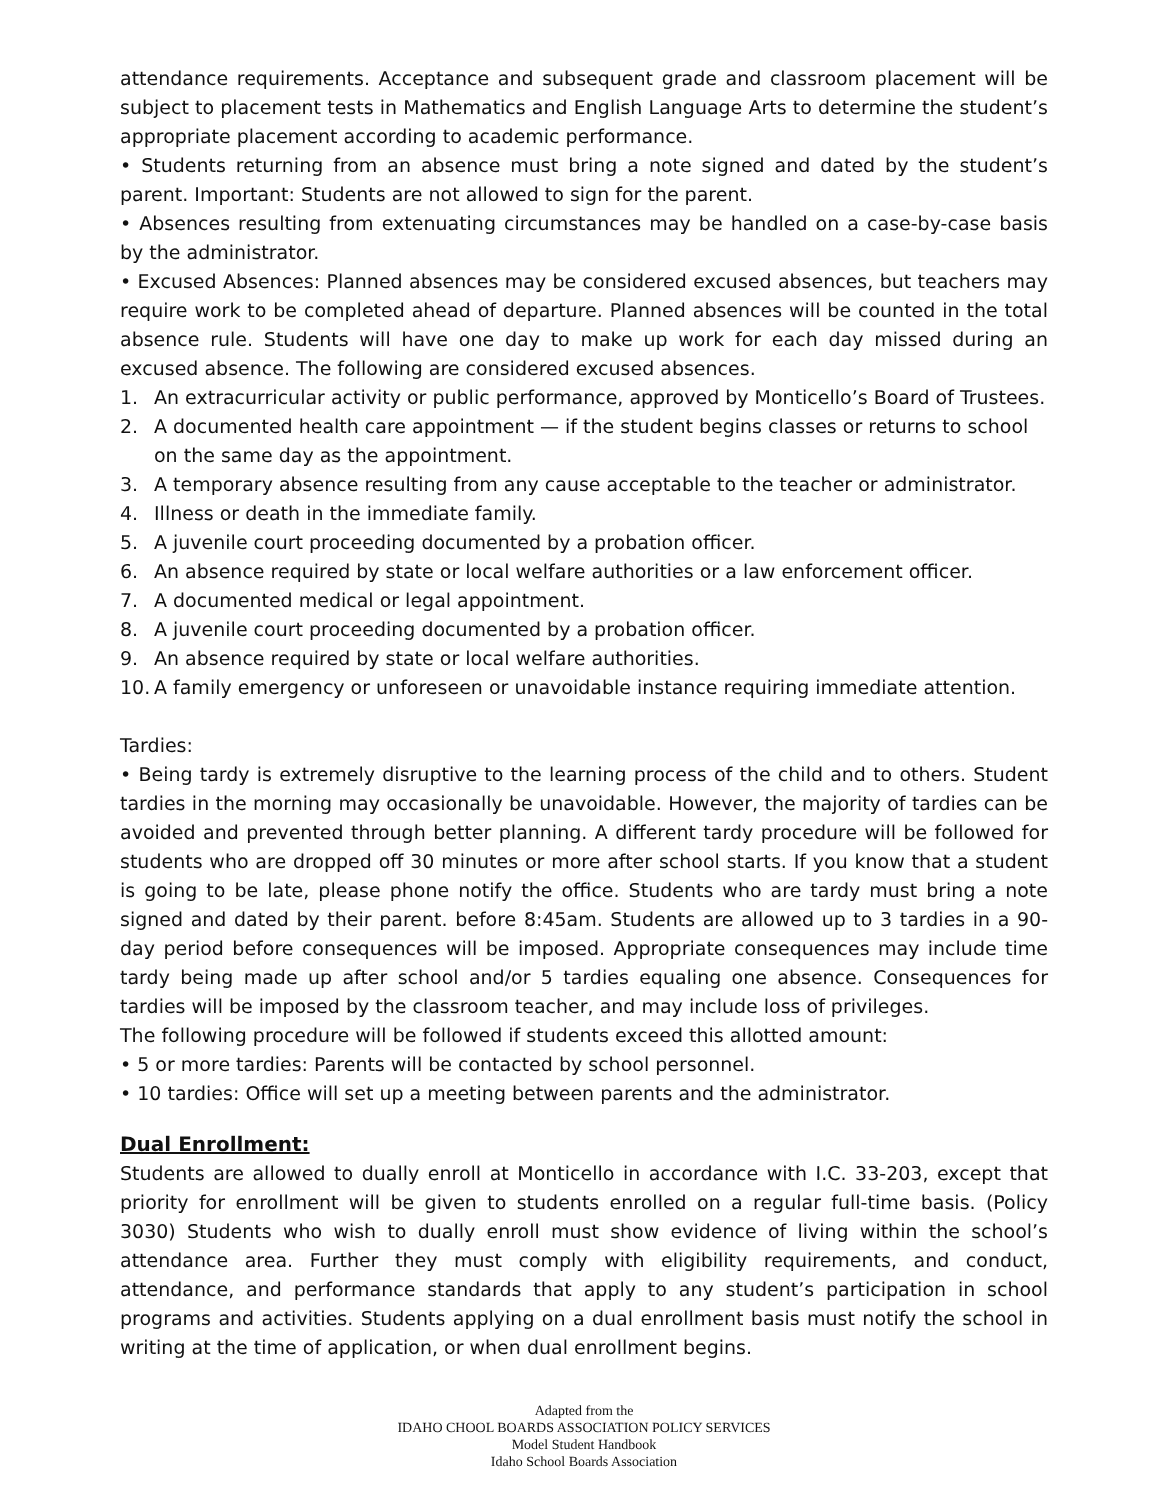attendance requirements. Acceptance and subsequent grade and classroom placement will be subject to placement tests in Mathematics and English Language Arts to determine the student’s appropriate placement according to academic performance.
• Students returning from an absence must bring a note signed and dated by the student’s parent. Important: Students are not allowed to sign for the parent.
• Absences resulting from extenuating circumstances may be handled on a case-by-case basis by the administrator.
• Excused Absences: Planned absences may be considered excused absences, but teachers may require work to be completed ahead of departure. Planned absences will be counted in the total absence rule. Students will have one day to make up work for each day missed during an excused absence. The following are considered excused absences.
1. An extracurricular activity or public performance, approved by Monticello’s Board of Trustees.
2. A documented health care appointment — if the student begins classes or returns to school on the same day as the appointment.
3. A temporary absence resulting from any cause acceptable to the teacher or administrator.
4. Illness or death in the immediate family.
5. A juvenile court proceeding documented by a probation officer.
6. An absence required by state or local welfare authorities or a law enforcement officer.
7. A documented medical or legal appointment.
8. A juvenile court proceeding documented by a probation officer.
9. An absence required by state or local welfare authorities.
10. A family emergency or unforeseen or unavoidable instance requiring immediate attention.
Tardies:
• Being tardy is extremely disruptive to the learning process of the child and to others. Student tardies in the morning may occasionally be unavoidable. However, the majority of tardies can be avoided and prevented through better planning. A different tardy procedure will be followed for students who are dropped off 30 minutes or more after school starts. If you know that a student is going to be late, please phone notify the office. Students who are tardy must bring a note signed and dated by their parent. before 8:45am. Students are allowed up to 3 tardies in a 90-day period before consequences will be imposed. Appropriate consequences may include time tardy being made up after school and/or 5 tardies equaling one absence. Consequences for tardies will be imposed by the classroom teacher, and may include loss of privileges.
The following procedure will be followed if students exceed this allotted amount:
• 5 or more tardies: Parents will be contacted by school personnel.
• 10 tardies: Office will set up a meeting between parents and the administrator.
Dual Enrollment:
Students are allowed to dually enroll at Monticello in accordance with I.C. 33-203, except that priority for enrollment will be given to students enrolled on a regular full-time basis. (Policy 3030) Students who wish to dually enroll must show evidence of living within the school’s attendance area. Further they must comply with eligibility requirements, and conduct, attendance, and performance standards that apply to any student’s participation in school programs and activities. Students applying on a dual enrollment basis must notify the school in writing at the time of application, or when dual enrollment begins.
Adapted from the
IDAHO CHOOL BOARDS ASSOCIATION POLICY SERVICES
Model Student Handbook
Idaho School Boards Association